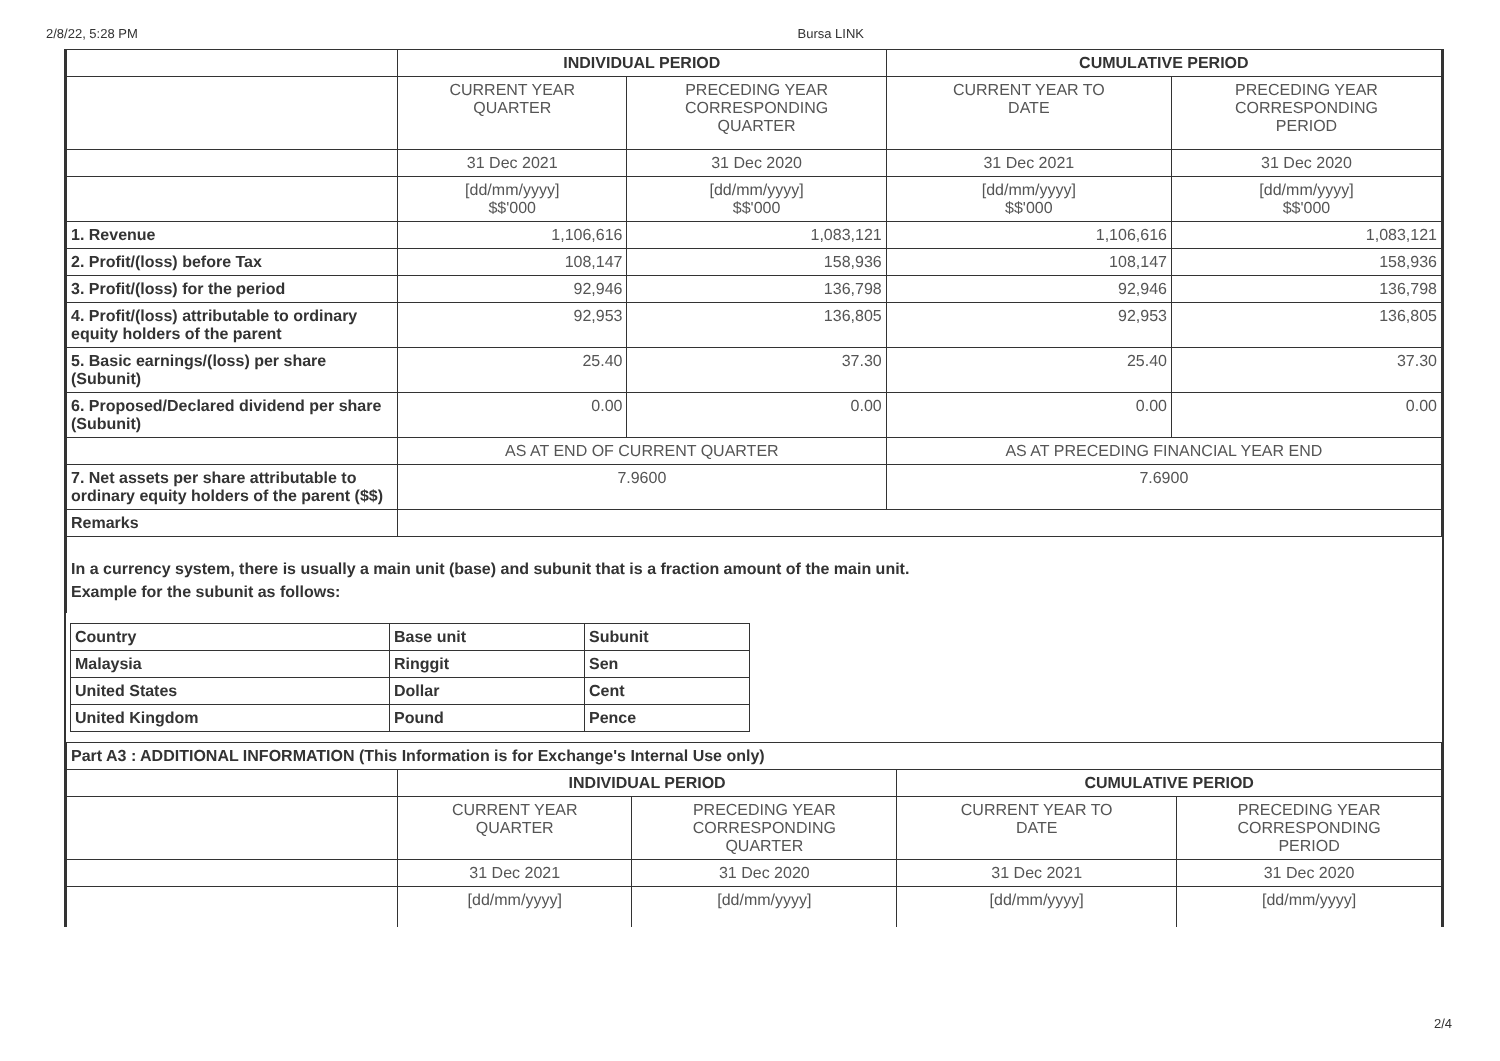2/8/22, 5:28 PM Bursa LINK
| | INDIVIDUAL PERIOD | | CUMULATIVE PERIOD | |
| | CURRENT YEAR QUARTER | PRECEDING YEAR CORRESPONDING QUARTER | CURRENT YEAR TO DATE | PRECEDING YEAR CORRESPONDING PERIOD |
| | 31 Dec 2021 | 31 Dec 2020 | 31 Dec 2021 | 31 Dec 2020 |
| | [dd/mm/yyyy] $$'000 | [dd/mm/yyyy] $$'000 | [dd/mm/yyyy] $$'000 | [dd/mm/yyyy] $$'000 |
| 1. Revenue | 1,106,616 | 1,083,121 | 1,106,616 | 1,083,121 |
| 2. Profit/(loss) before Tax | 108,147 | 158,936 | 108,147 | 158,936 |
| 3. Profit/(loss) for the period | 92,946 | 136,798 | 92,946 | 136,798 |
| 4. Profit/(loss) attributable to ordinary equity holders of the parent | 92,953 | 136,805 | 92,953 | 136,805 |
| 5. Basic earnings/(loss) per share (Subunit) | 25.40 | 37.30 | 25.40 | 37.30 |
| 6. Proposed/Declared dividend per share (Subunit) | 0.00 | 0.00 | 0.00 | 0.00 |
| | AS AT END OF CURRENT QUARTER | | AS AT PRECEDING FINANCIAL YEAR END | |
| 7. Net assets per share attributable to ordinary equity holders of the parent ($$) | 7.9600 | | 7.6900 | |
| Remarks | | | | |
In a currency system, there is usually a main unit (base) and subunit that is a fraction amount of the main unit.
Example for the subunit as follows:
| Country | Base unit | Subunit |
| Malaysia | Ringgit | Sen |
| United States | Dollar | Cent |
| United Kingdom | Pound | Pence |
| Part A3 : ADDITIONAL INFORMATION (This Information is for Exchange's Internal Use only) | | | | |
| | INDIVIDUAL PERIOD | | CUMULATIVE PERIOD | |
| | CURRENT YEAR QUARTER | PRECEDING YEAR CORRESPONDING QUARTER | CURRENT YEAR TO DATE | PRECEDING YEAR CORRESPONDING PERIOD |
| | 31 Dec 2021 | 31 Dec 2020 | 31 Dec 2021 | 31 Dec 2020 |
| | [dd/mm/yyyy] | [dd/mm/yyyy] | [dd/mm/yyyy] | [dd/mm/yyyy] |
2/4